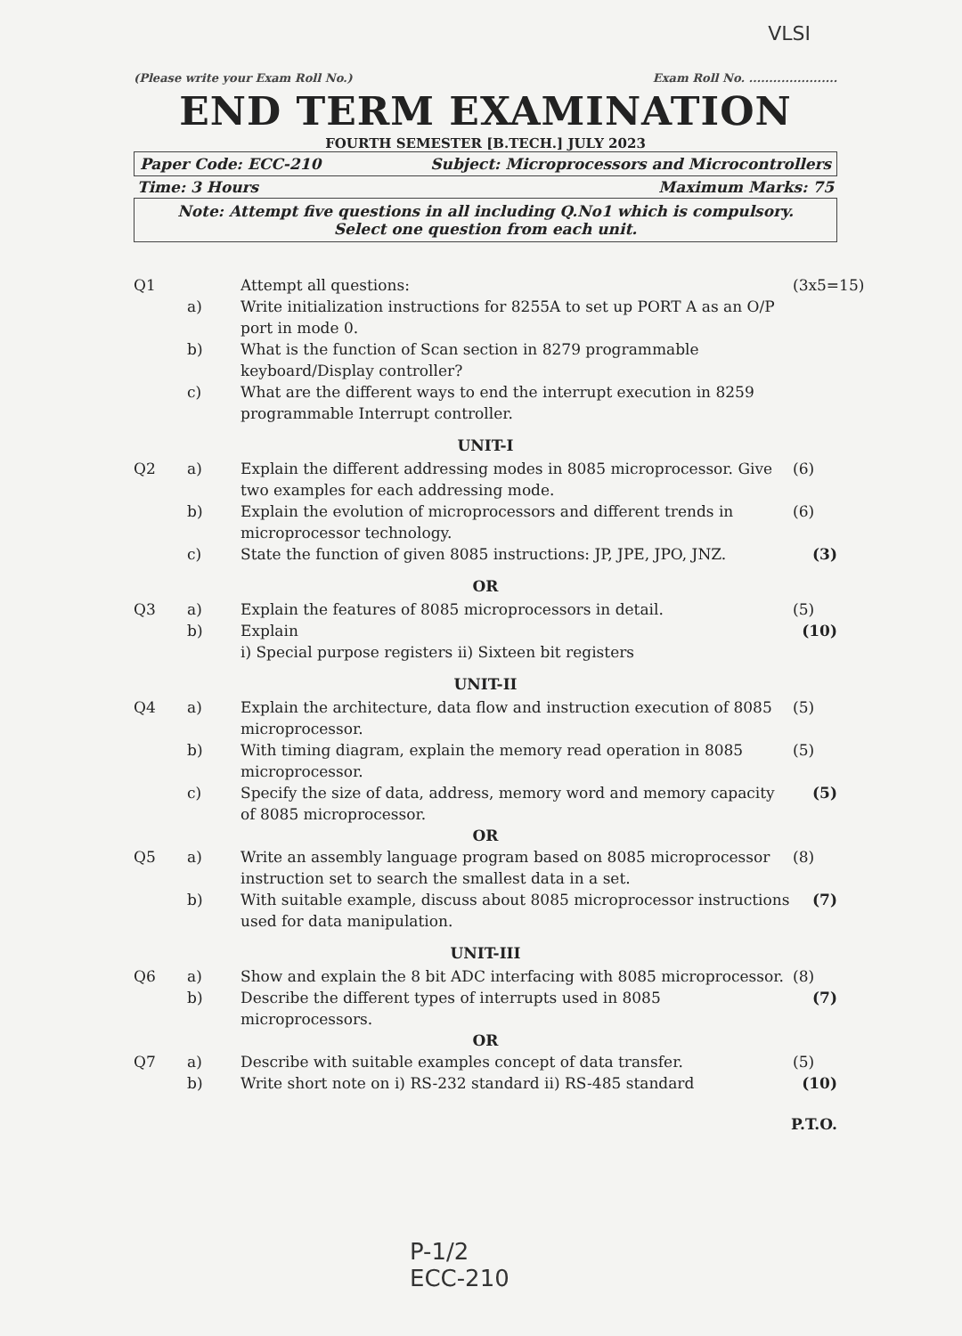VLSI
(Please write your Exam Roll No.) Exam Roll No. ......................
END TERM EXAMINATION
FOURTH SEMESTER [B.TECH.] JULY 2023
Paper Code: ECC-210 Subject: Microprocessors and Microcontrollers
Time: 3 Hours Maximum Marks: 75
Note: Attempt five questions in all including Q.No1 which is compulsory.
Select one question from each unit.
Q1 Attempt all questions:
(3x5=15)
a) Write initialization instructions for 8255A to set up PORT A as an O/P port in mode 0.
b) What is the function of Scan section in 8279 programmable keyboard/Display controller?
c) What are the different ways to end the interrupt execution in 8259 programmable Interrupt controller.
UNIT-I
Q2 a) Explain the different addressing modes in 8085 microprocessor. Give two examples for each addressing mode.
(6)
b) Explain the evolution of microprocessors and different trends in microprocessor technology.
(6)
c) State the function of given 8085 instructions: JP, JPE, JPO, JNZ.
(3)
OR
Q3 a) Explain the features of 8085 microprocessors in detail.
(5)
b) Explain
i) Special purpose registers ii) Sixteen bit registers
(10)
UNIT-II
Q4 a) Explain the architecture, data flow and instruction execution of 8085 microprocessor.
(5)
b) With timing diagram, explain the memory read operation in 8085 microprocessor.
(5)
c) Specify the size of data, address, memory word and memory capacity of 8085 microprocessor.
(5)
OR
Q5 a) Write an assembly language program based on 8085 microprocessor instruction set to search the smallest data in a set.
(8)
b) With suitable example, discuss about 8085 microprocessor instructions used for data manipulation.
(7)
UNIT-III
Q6 a) Show and explain the 8 bit ADC interfacing with 8085 microprocessor.
(8)
b) Describe the different types of interrupts used in 8085 microprocessors.
(7)
OR
Q7 a) Describe with suitable examples concept of data transfer.
(5)
b) Write short note on i) RS-232 standard ii) RS-485 standard
(10)
P.T.O.
P-1/2
ECC-210